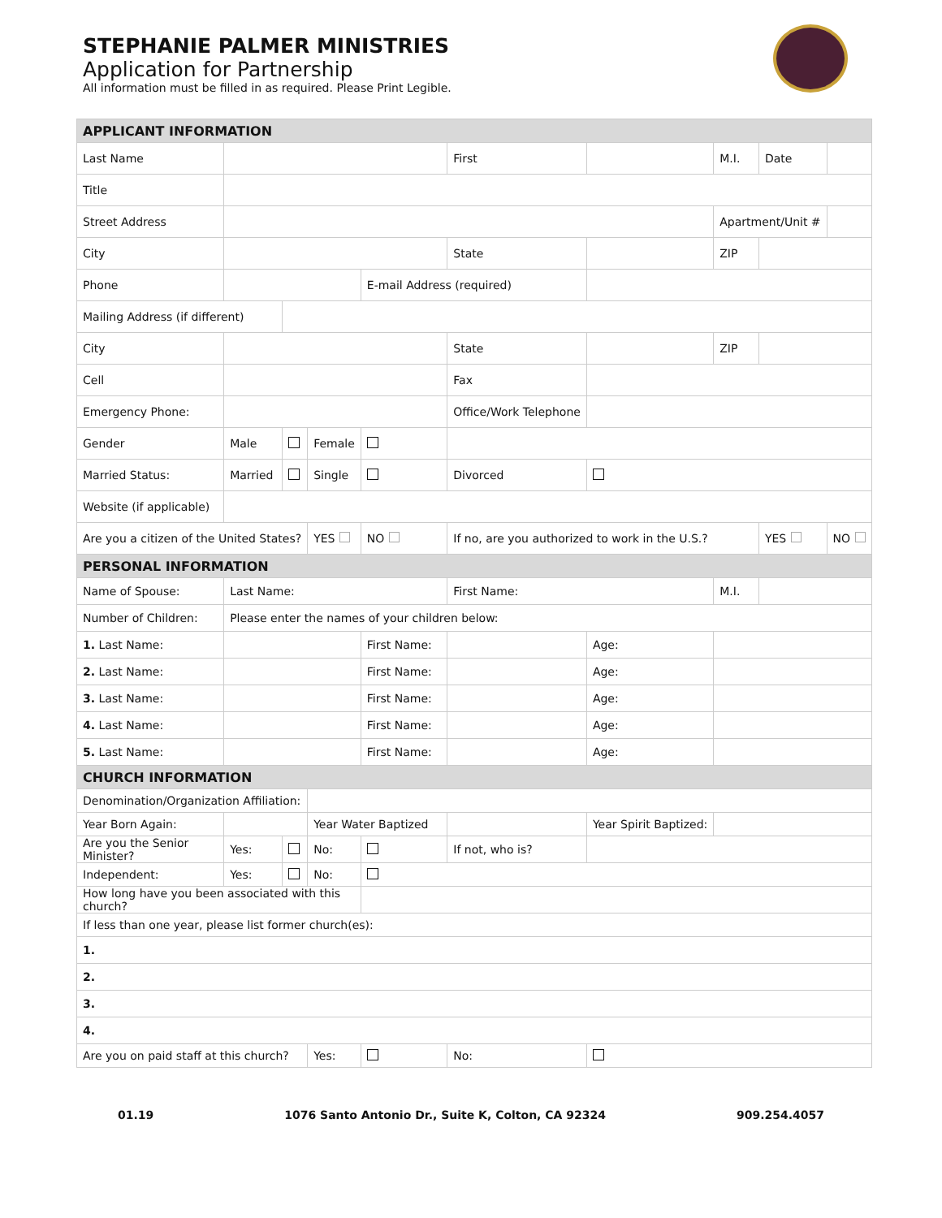STEPHANIE PALMER MINISTRIES
Application for Partnership
All information must be filled in as required. Please Print Legible.
| APPLICANT INFORMATION | | | | | | | | | | | |
| Last Name | | | | | First | | | | M.I. | Date | |
| Title | | | | | | | | | | | |
| Street Address | | | | | | | | | Apartment/Unit # | | |
| City | | | | | State | | | | ZIP | | |
| Phone | | | | E-mail Address (required) | | | | | | | |
| Mailing Address (if different) | | | | | | | | | | | |
| City | | | | | State | | | | ZIP | | |
| Cell | | | | | Fax | | | | | | |
| Emergency Phone: | | | | | Office/Work Telephone | | | | | | |
| Gender | Male | | Female | | | | | | | | |
| Married Status: | Married | | Single | | Divorced | | | | | | |
| Website (if applicable) | | | | | | | | | | | |
| Are you a citizen of the United States? | | | YES | NO | If no, are you authorized to work in the U.S.? | | | | | YES | NO |
| PERSONAL INFORMATION | | | | | | | | | | | |
| Name of Spouse: | Last Name: | | | | First Name: | | | | M.I. | | |
| Number of Children: | Please enter the names of your children below: | | | | | | | | | | |
| 1. Last Name: | | | | First Name: | | | | Age: | | | |
| 2. Last Name: | | | | First Name: | | | | Age: | | | |
| 3. Last Name: | | | | First Name: | | | | Age: | | | |
| 4. Last Name: | | | | First Name: | | | | Age: | | | |
| 5. Last Name: | | | | First Name: | | | | Age: | | | |
| CHURCH INFORMATION | | | | | | | | | | | |
| Denomination/Organization Affiliation: | | | | | | | | | | | |
| Year Born Again: | | | Year Water Baptized | | | | Year Spirit Baptized: | | | | |
| Are you the Senior Minister? | Yes: | | No: | | If not, who is? | | | | | | |
| Independent: | Yes: | | No: | | | | | | | | |
| How long have you been associated with this church? | | | | | | | | | | | |
| If less than one year, please list former church(es): | | | | | | | | | | | |
| 1. | | | | | | | | | | | |
| 2. | | | | | | | | | | | |
| 3. | | | | | | | | | | | |
| 4. | | | | | | | | | | | |
| Are you on paid staff at this church? | | | Yes: | | No: | | | | | | |
01.19 1076 Santo Antonio Dr., Suite K, Colton, CA 92324 909.254.4057